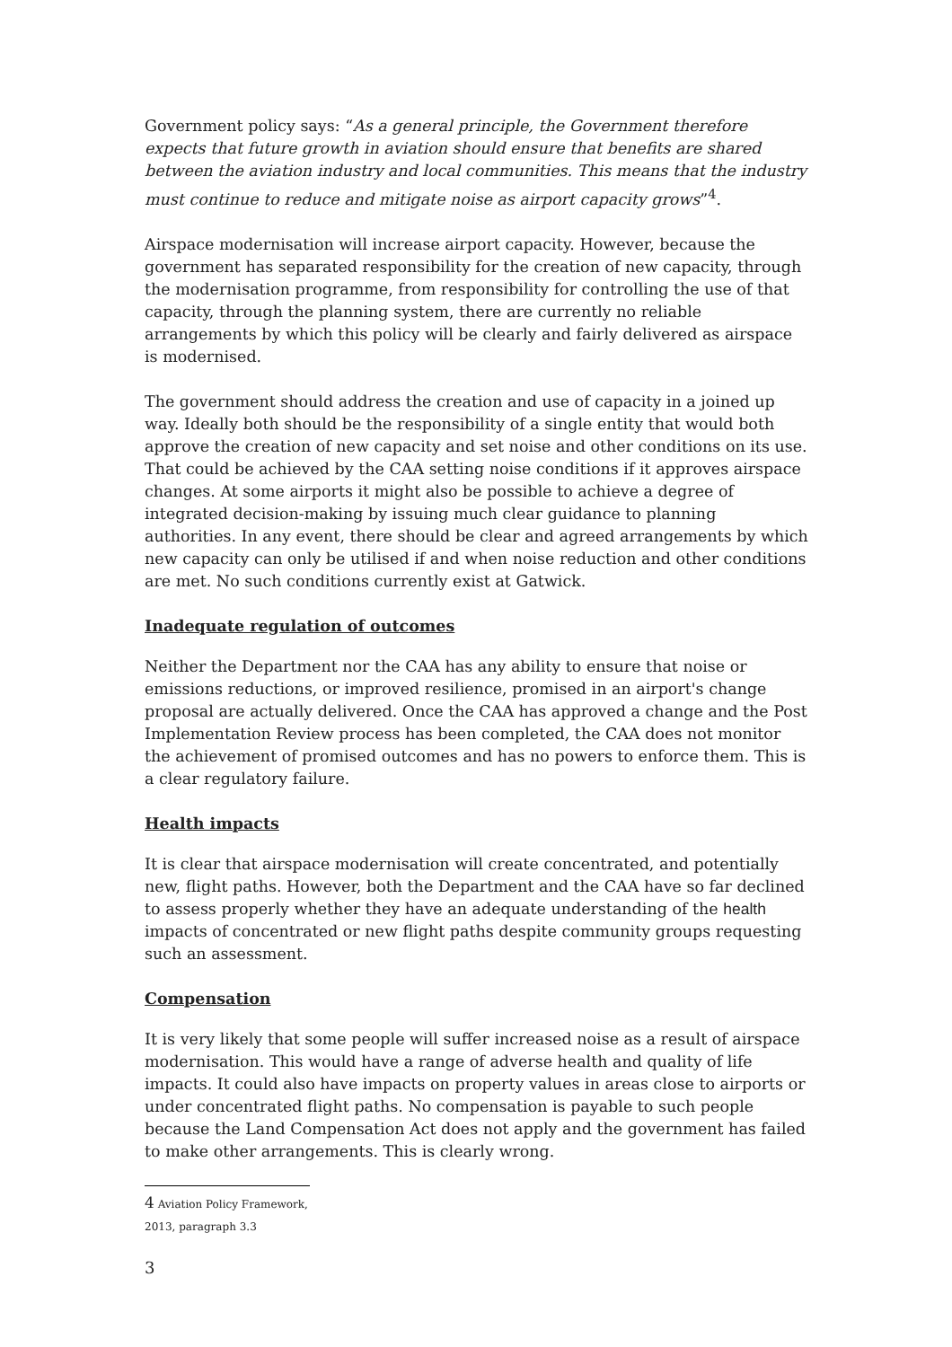Government policy says: “As a general principle, the Government therefore expects that future growth in aviation should ensure that benefits are shared between the aviation industry and local communities. This means that the industry must continue to reduce and mitigate noise as airport capacity grows”<sup>4</sup>.
Airspace modernisation will increase airport capacity. However, because the government has separated responsibility for the creation of new capacity, through the modernisation programme, from responsibility for controlling the use of that capacity, through the planning system, there are currently no reliable arrangements by which this policy will be clearly and fairly delivered as airspace is modernised.
The government should address the creation and use of capacity in a joined up way. Ideally both should be the responsibility of a single entity that would both approve the creation of new capacity and set noise and other conditions on its use. That could be achieved by the CAA setting noise conditions if it approves airspace changes. At some airports it might also be possible to achieve a degree of integrated decision-making by issuing much clear guidance to planning authorities. In any event, there should be clear and agreed arrangements by which new capacity can only be utilised if and when noise reduction and other conditions are met. No such conditions currently exist at Gatwick.
Inadequate regulation of outcomes
Neither the Department nor the CAA has any ability to ensure that noise or emissions reductions, or improved resilience, promised in an airport's change proposal are actually delivered. Once the CAA has approved a change and the Post Implementation Review process has been completed, the CAA does not monitor the achievement of promised outcomes and has no powers to enforce them. This is a clear regulatory failure.
Health impacts
It is clear that airspace modernisation will create concentrated, and potentially new, flight paths. However, both the Department and the CAA have so far declined to assess properly whether they have an adequate understanding of the health impacts of concentrated or new flight paths despite community groups requesting such an assessment.
Compensation
It is very likely that some people will suffer increased noise as a result of airspace modernisation. This would have a range of adverse health and quality of life impacts. It could also have impacts on property values in areas close to airports or under concentrated flight paths. No compensation is payable to such people because the Land Compensation Act does not apply and the government has failed to make other arrangements. This is clearly wrong.
4 Aviation Policy Framework, 2013, paragraph 3.3
3